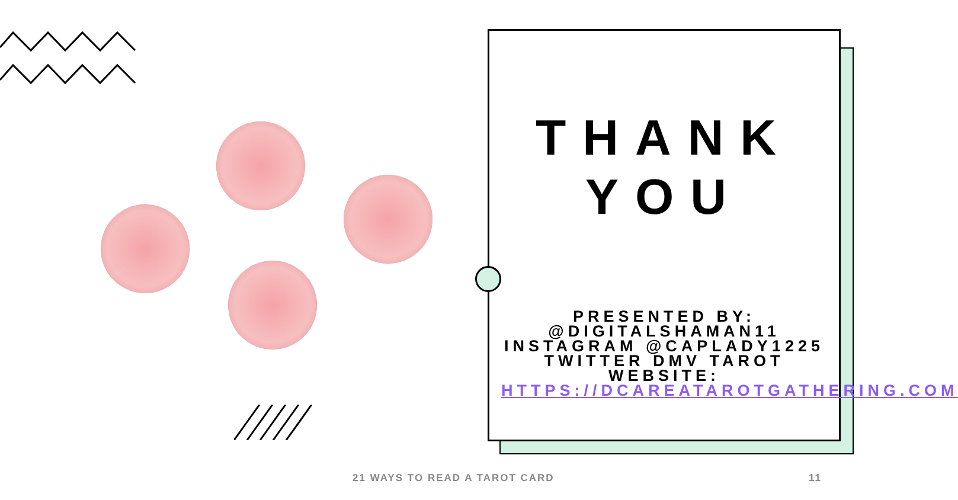THANK YOU
PRESENTED BY: @DIGITALSHAMAN11 INSTAGRAM @CAPLADY1225 TWITTER DMV TAROT WEBSITE: HTTPS://DCAREATAROTGATHERING.COM
21 WAYS TO READ A TAROT CARD 11